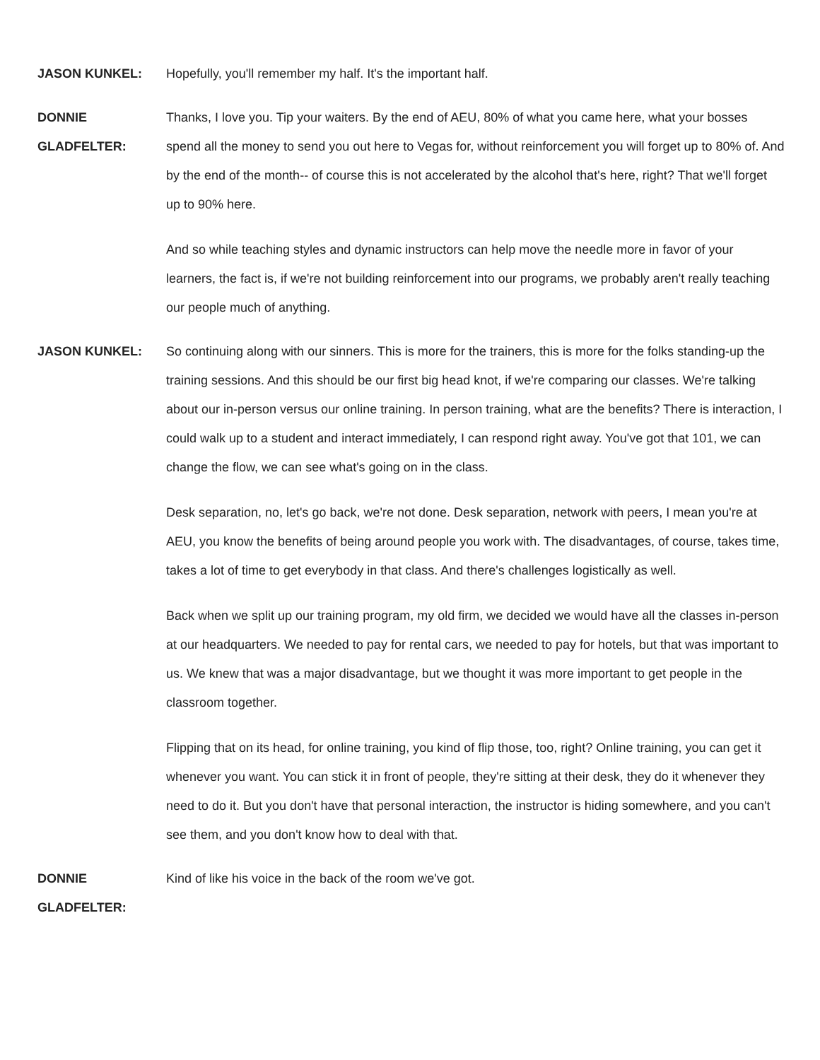JASON KUNKEL: Hopefully, you'll remember my half. It's the important half.
DONNIE
GLADFELTER:
Thanks, I love you. Tip your waiters. By the end of AEU, 80% of what you came here, what your bosses spend all the money to send you out here to Vegas for, without reinforcement you will forget up to 80% of. And by the end of the month-- of course this is not accelerated by the alcohol that's here, right? That we'll forget up to 90% here.
And so while teaching styles and dynamic instructors can help move the needle more in favor of your learners, the fact is, if we're not building reinforcement into our programs, we probably aren't really teaching our people much of anything.
JASON KUNKEL: So continuing along with our sinners. This is more for the trainers, this is more for the folks standing-up the training sessions. And this should be our first big head knot, if we're comparing our classes. We're talking about our in-person versus our online training. In person training, what are the benefits? There is interaction, I could walk up to a student and interact immediately, I can respond right away. You've got that 101, we can change the flow, we can see what's going on in the class.
Desk separation, no, let's go back, we're not done. Desk separation, network with peers, I mean you're at AEU, you know the benefits of being around people you work with. The disadvantages, of course, takes time, takes a lot of time to get everybody in that class. And there's challenges logistically as well.
Back when we split up our training program, my old firm, we decided we would have all the classes in-person at our headquarters. We needed to pay for rental cars, we needed to pay for hotels, but that was important to us. We knew that was a major disadvantage, but we thought it was more important to get people in the classroom together.
Flipping that on its head, for online training, you kind of flip those, too, right? Online training, you can get it whenever you want. You can stick it in front of people, they're sitting at their desk, they do it whenever they need to do it. But you don't have that personal interaction, the instructor is hiding somewhere, and you can't see them, and you don't know how to deal with that.
DONNIE
GLADFELTER:
Kind of like his voice in the back of the room we've got.